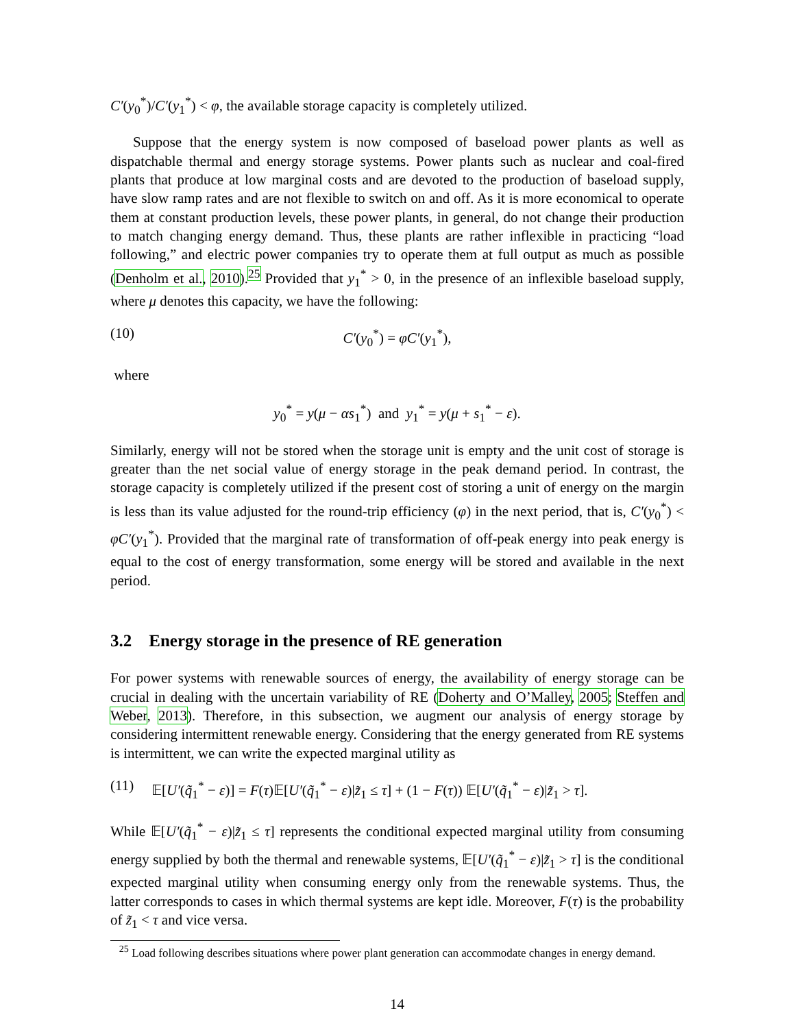C′(y<sub>0</sub><sup>*</sup>)/C′(y<sub>1</sub><sup>*</sup>) < φ, the available storage capacity is completely utilized.
Suppose that the energy system is now composed of baseload power plants as well as dispatchable thermal and energy storage systems. Power plants such as nuclear and coal-fired plants that produce at low marginal costs and are devoted to the production of baseload supply, have slow ramp rates and are not flexible to switch on and off. As it is more economical to operate them at constant production levels, these power plants, in general, do not change their production to match changing energy demand. Thus, these plants are rather inflexible in practicing “load following,” and electric power companies try to operate them at full output as much as possible (Denholm et al., 2010).<sup>25</sup> Provided that y<sub>1</sub><sup>*</sup> > 0, in the presence of an inflexible baseload supply, where μ denotes this capacity, we have the following:
(10) C′(y<sub>0</sub><sup>*</sup>) = φC′(y<sub>1</sub><sup>*</sup>),
where
y<sub>0</sub><sup>*</sup> = y(μ − αs<sub>1</sub><sup>*</sup>) and y<sub>1</sub><sup>*</sup> = y(μ + s<sub>1</sub><sup>*</sup> − ε).
Similarly, energy will not be stored when the storage unit is empty and the unit cost of storage is greater than the net social value of energy storage in the peak demand period. In contrast, the storage capacity is completely utilized if the present cost of storing a unit of energy on the margin is less than its value adjusted for the round-trip efficiency (φ) in the next period, that is, C′(y<sub>0</sub><sup>*</sup>) < φC′(y<sub>1</sub><sup>*</sup>). Provided that the marginal rate of transformation of off-peak energy into peak energy is equal to the cost of energy transformation, some energy will be stored and available in the next period.
3.2 Energy storage in the presence of RE generation
For power systems with renewable sources of energy, the availability of energy storage can be crucial in dealing with the uncertain variability of RE (Doherty and O’Malley, 2005; Steffen and Weber, 2013). Therefore, in this subsection, we augment our analysis of energy storage by considering intermittent renewable energy. Considering that the energy generated from RE systems is intermittent, we can write the expected marginal utility as
(11) 𝔼[U′(q̃<sub>1</sub><sup>*</sup> − ε)] = F(τ)𝔼[U′(q̃<sub>1</sub><sup>*</sup> − ε)|z̃<sub>1</sub> ≤ τ] + (1 − F(τ)) 𝔼[U′(q̃<sub>1</sub><sup>*</sup> − ε)|z̃<sub>1</sub> > τ].
While 𝔼[U′(q̃<sub>1</sub><sup>*</sup> − ε)|z̃<sub>1</sub> ≤ τ] represents the conditional expected marginal utility from consuming energy supplied by both the thermal and renewable systems, 𝔼[U′(q̃<sub>1</sub><sup>*</sup> − ε)|z̃<sub>1</sub> > τ] is the conditional expected marginal utility when consuming energy only from the renewable systems. Thus, the latter corresponds to cases in which thermal systems are kept idle. Moreover, F(τ) is the probability of z̃<sub>1</sub> < τ and vice versa.
<sup>25</sup> Load following describes situations where power plant generation can accommodate changes in energy demand.
14